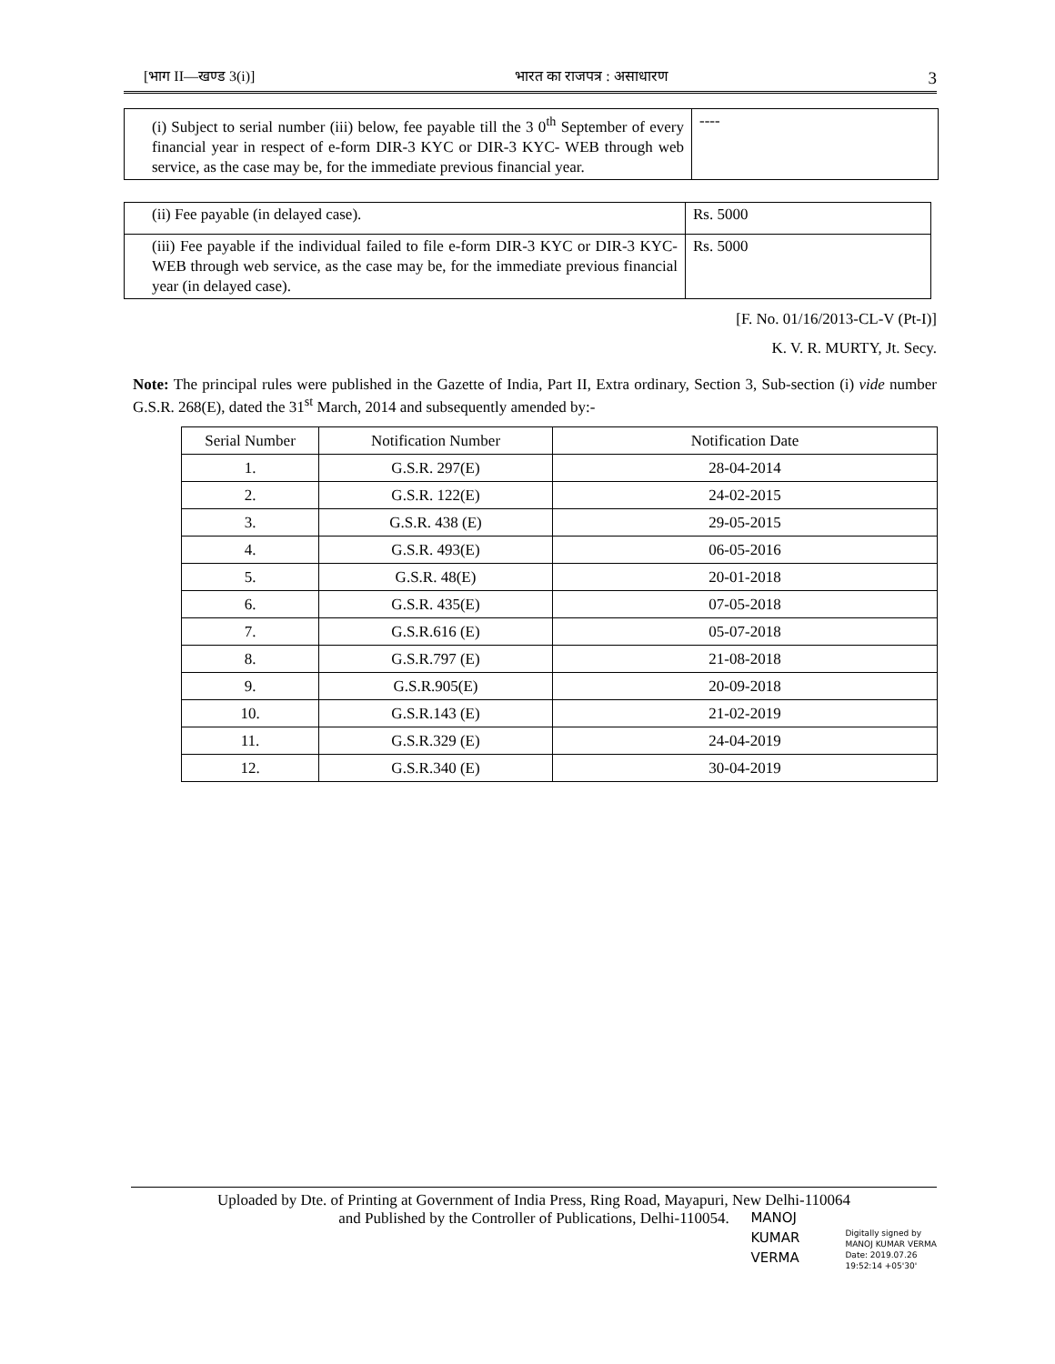[भाग II—खण्ड 3(i)] भारत का राजपत्र : असाधारण 3
| (i) Subject to serial number (iii) below, fee payable till the 3 0<sup>th</sup> September of every financial year in respect of e-form DIR-3 KYC or DIR-3 KYC- WEB through web service, as the case may be, for the immediate previous financial year. | ---- |
| (ii) Fee payable (in delayed case). | Rs. 5000 |
| (iii) Fee payable if the individual failed to file e-form DIR-3 KYC or DIR-3 KYC-WEB through web service, as the case may be, for the immediate previous financial year (in delayed case). | Rs. 5000 |
[F. No. 01/16/2013-CL-V (Pt-I)]
K. V. R. MURTY, Jt. Secy.
Note: The principal rules were published in the Gazette of India, Part II, Extra ordinary, Section 3, Sub-section (i) vide number G.S.R. 268(E), dated the 31<sup>st</sup> March, 2014 and subsequently amended by:-
| Serial Number | Notification Number | Notification Date |
| --- | --- | --- |
| 1. | G.S.R. 297(E) | 28-04-2014 |
| 2. | G.S.R. 122(E) | 24-02-2015 |
| 3. | G.S.R. 438 (E) | 29-05-2015 |
| 4. | G.S.R. 493(E) | 06-05-2016 |
| 5. | G.S.R. 48(E) | 20-01-2018 |
| 6. | G.S.R. 435(E) | 07-05-2018 |
| 7. | G.S.R.616 (E) | 05-07-2018 |
| 8. | G.S.R.797 (E) | 21-08-2018 |
| 9. | G.S.R.905(E) | 20-09-2018 |
| 10. | G.S.R.143 (E) | 21-02-2019 |
| 11. | G.S.R.329 (E) | 24-04-2019 |
| 12. | G.S.R.340 (E) | 30-04-2019 |
Uploaded by Dte. of Printing at Government of India Press, Ring Road, Mayapuri, New Delhi-110064
and Published by the Controller of Publications, Delhi-110054.
MANOJ
KUMAR
VERMA
Digitally signed by
MANOJ KUMAR VERMA
Date: 2019.07.26
19:52:14 +05'30'